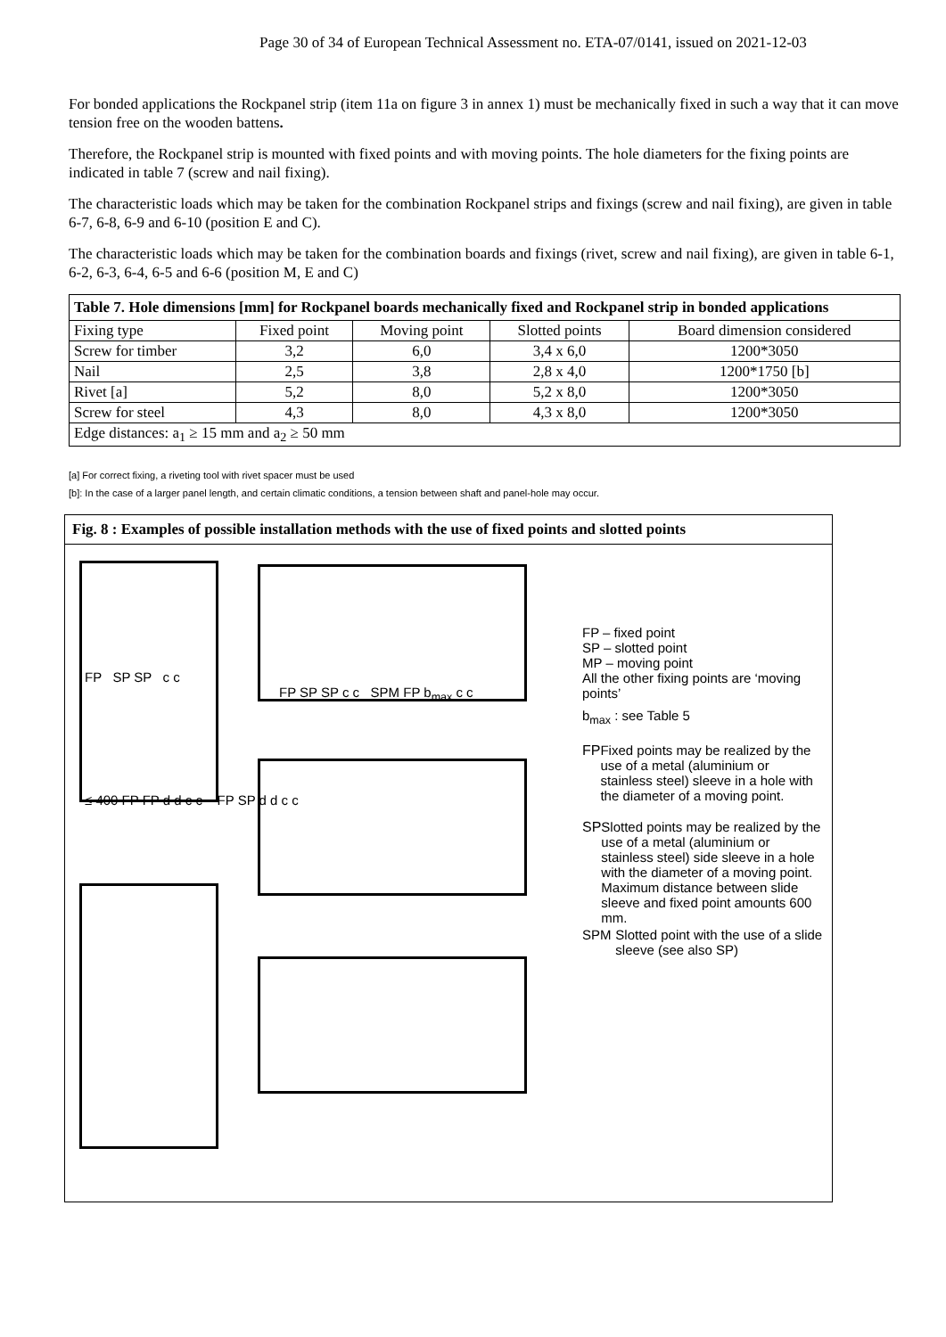Page 30 of 34 of European Technical Assessment no. ETA-07/0141, issued on 2021-12-03
For bonded applications the Rockpanel strip (item 11a on figure 3 in annex 1) must be mechanically fixed in such a way that it can move tension free on the wooden battens.
Therefore, the Rockpanel strip is mounted with fixed points and with moving points. The hole diameters for the fixing points are indicated in table 7 (screw and nail fixing).
The characteristic loads which may be taken for the combination Rockpanel strips and fixings (screw and nail fixing), are given in table 6-7, 6-8, 6-9 and 6-10 (position E and C).
The characteristic loads which may be taken for the combination boards and fixings (rivet, screw and nail fixing), are given in table 6-1, 6-2, 6-3, 6-4, 6-5 and 6-6 (position M, E and C)
| Table 7. Hole dimensions [mm] for Rockpanel boards mechanically fixed and Rockpanel strip in bonded applications | | | | |
| --- | --- | --- | --- | --- |
| Fixing type | Fixed point | Moving point | Slotted points | Board dimension considered |
| Screw for timber | 3,2 | 6,0 | 3,4 x 6,0 | 1200*3050 |
| Nail | 2,5 | 3,8 | 2,8 x 4,0 | 1200*1750 [b] |
| Rivet [a] | 5,2 | 8,0 | 5,2 x 8,0 | 1200*3050 |
| Screw for steel | 4,3 | 8,0 | 4,3 x 8,0 | 1200*3050 |
| Edge distances: a<sub>1</sub> ≥ 15 mm and a<sub>2</sub> ≥ 50 mm | | | | |
[a] For correct fixing, a riveting tool with rivet spacer must be used
[b]: In the case of a larger panel length, and certain climatic conditions, a tension between shaft and panel-hole may occur.
Fig. 8 : Examples of possible installation methods with the use of fixed points and slotted points
FP SP SP c c
FP SP SP c c SPM FP b<sub>max</sub> c c
≤ 400 FP FP d d c c FP SP d d c c
FP – fixed point
SP – slotted point
MP – moving point
All the other fixing points are ‘moving points’
b<sub>max</sub> : see Table 5
FP Fixed points may be realized by the use of a metal (aluminium or stainless steel) sleeve in a hole with the diameter of a moving point.
SP Slotted points may be realized by the use of a metal (aluminium or stainless steel) side sleeve in a hole with the diameter of a moving point. Maximum distance between slide sleeve and fixed point amounts 600 mm.
SPM Slotted point with the use of a slide sleeve (see also SP)